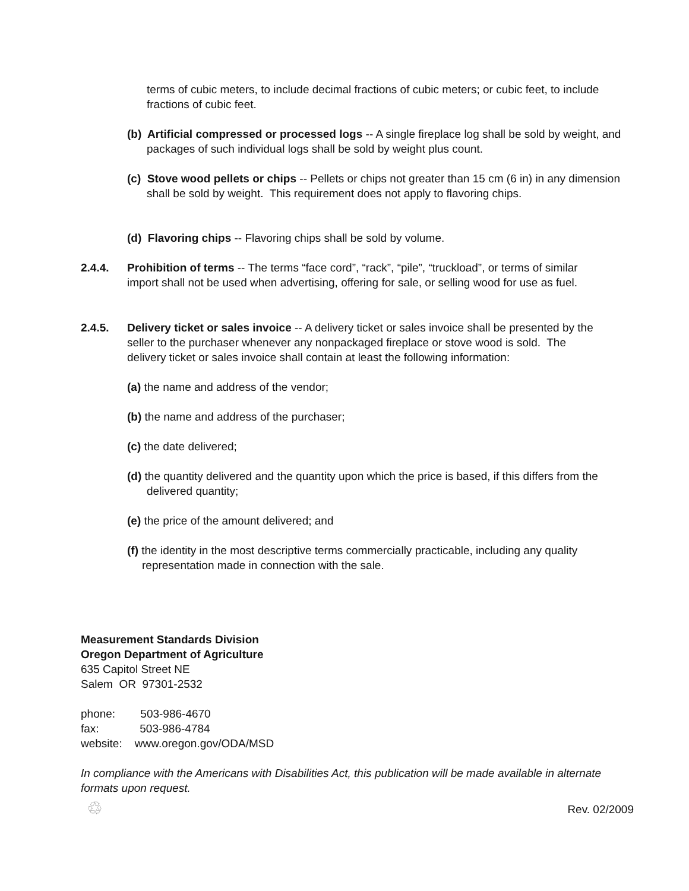terms of cubic meters, to include decimal fractions of cubic meters; or cubic feet, to include fractions of cubic feet.
(b) Artificial compressed or processed logs -- A single fireplace log shall be sold by weight, and packages of such individual logs shall be sold by weight plus count.
(c) Stove wood pellets or chips -- Pellets or chips not greater than 15 cm (6 in) in any dimension shall be sold by weight. This requirement does not apply to flavoring chips.
(d) Flavoring chips -- Flavoring chips shall be sold by volume.
2.4.4. Prohibition of terms -- The terms “face cord”, “rack”, “pile”, “truckload”, or terms of similar import shall not be used when advertising, offering for sale, or selling wood for use as fuel.
2.4.5. Delivery ticket or sales invoice -- A delivery ticket or sales invoice shall be presented by the seller to the purchaser whenever any nonpackaged fireplace or stove wood is sold. The delivery ticket or sales invoice shall contain at least the following information:
(a) the name and address of the vendor;
(b) the name and address of the purchaser;
(c) the date delivered;
(d) the quantity delivered and the quantity upon which the price is based, if this differs from the delivered quantity;
(e) the price of the amount delivered; and
(f) the identity in the most descriptive terms commercially practicable, including any quality representation made in connection with the sale.
Measurement Standards Division
Oregon Department of Agriculture
635 Capitol Street NE
Salem OR 97301-2532
phone: 503-986-4670
fax: 503-986-4784
website: www.oregon.gov/ODA/MSD
In compliance with the Americans with Disabilities Act, this publication will be made available in alternate formats upon request.
♲ Rev. 02/2009